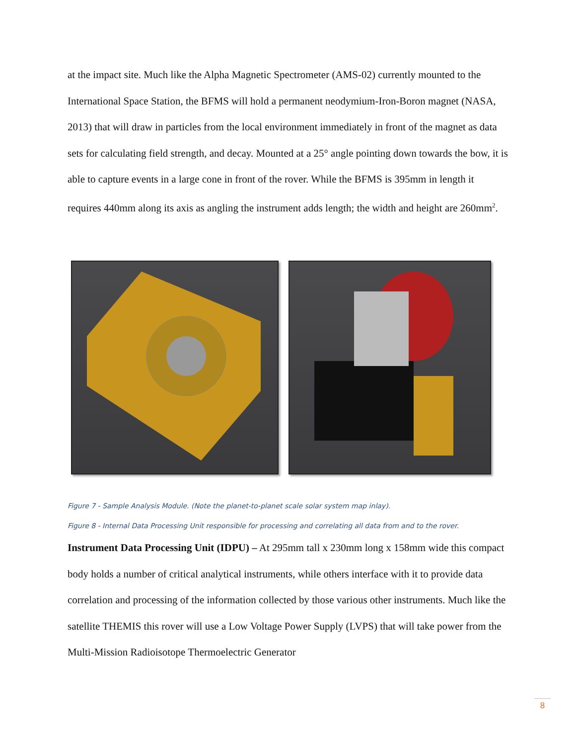at the impact site. Much like the Alpha Magnetic Spectrometer (AMS-02) currently mounted to the International Space Station, the BFMS will hold a permanent neodymium-Iron-Boron magnet (NASA, 2013) that will draw in particles from the local environment immediately in front of the magnet as data sets for calculating field strength, and decay. Mounted at a 25° angle pointing down towards the bow, it is able to capture events in a large cone in front of the rover. While the BFMS is 395mm in length it requires 440mm along its axis as angling the instrument adds length; the width and height are 260mm<sup>2</sup>.
Figure 7 - Sample Analysis Module. (Note the planet-to-planet scale solar system map inlay).
Figure 8 - Internal Data Processing Unit responsible for processing and correlating all data from and to the rover.
Instrument Data Processing Unit (IDPU) – At 295mm tall x 230mm long x 158mm wide this compact body holds a number of critical analytical instruments, while others interface with it to provide data correlation and processing of the information collected by those various other instruments. Much like the satellite THEMIS this rover will use a Low Voltage Power Supply (LVPS) that will take power from the Multi-Mission Radioisotope Thermoelectric Generator
8